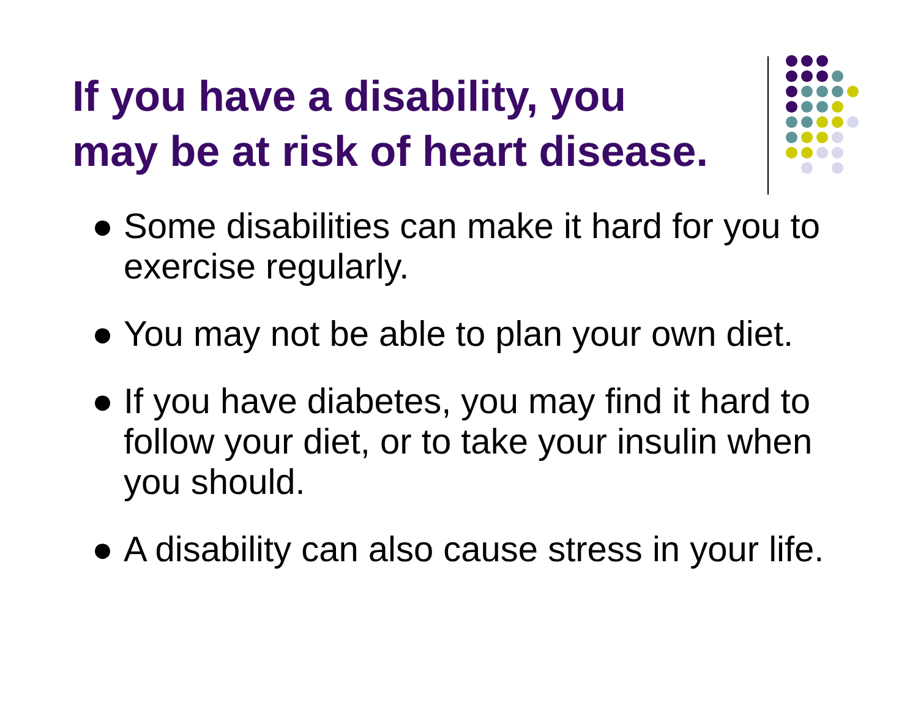If you have a disability, you
may be at risk of heart disease.
● Some disabilities can make it hard for you to exercise regularly.
● You may not be able to plan your own diet.
● If you have diabetes, you may find it hard to follow your diet, or to take your insulin when you should.
● A disability can also cause stress in your life.